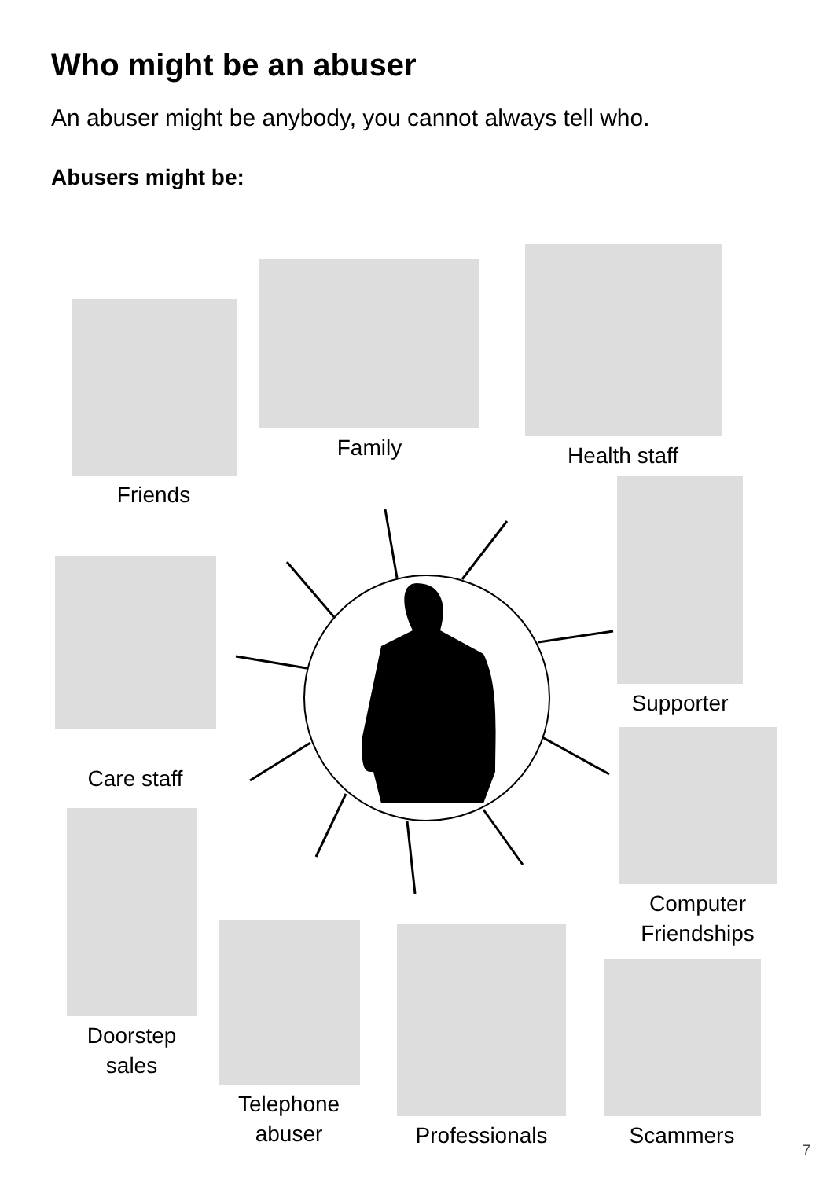Who might be an abuser
An abuser might be anybody, you cannot always tell who.
Abusers might be:
Friends
Family
Health staff
Supporter
Care staff
Computer Friendships
Doorstep sales
Telephone abuser
Professionals
Scammers
7